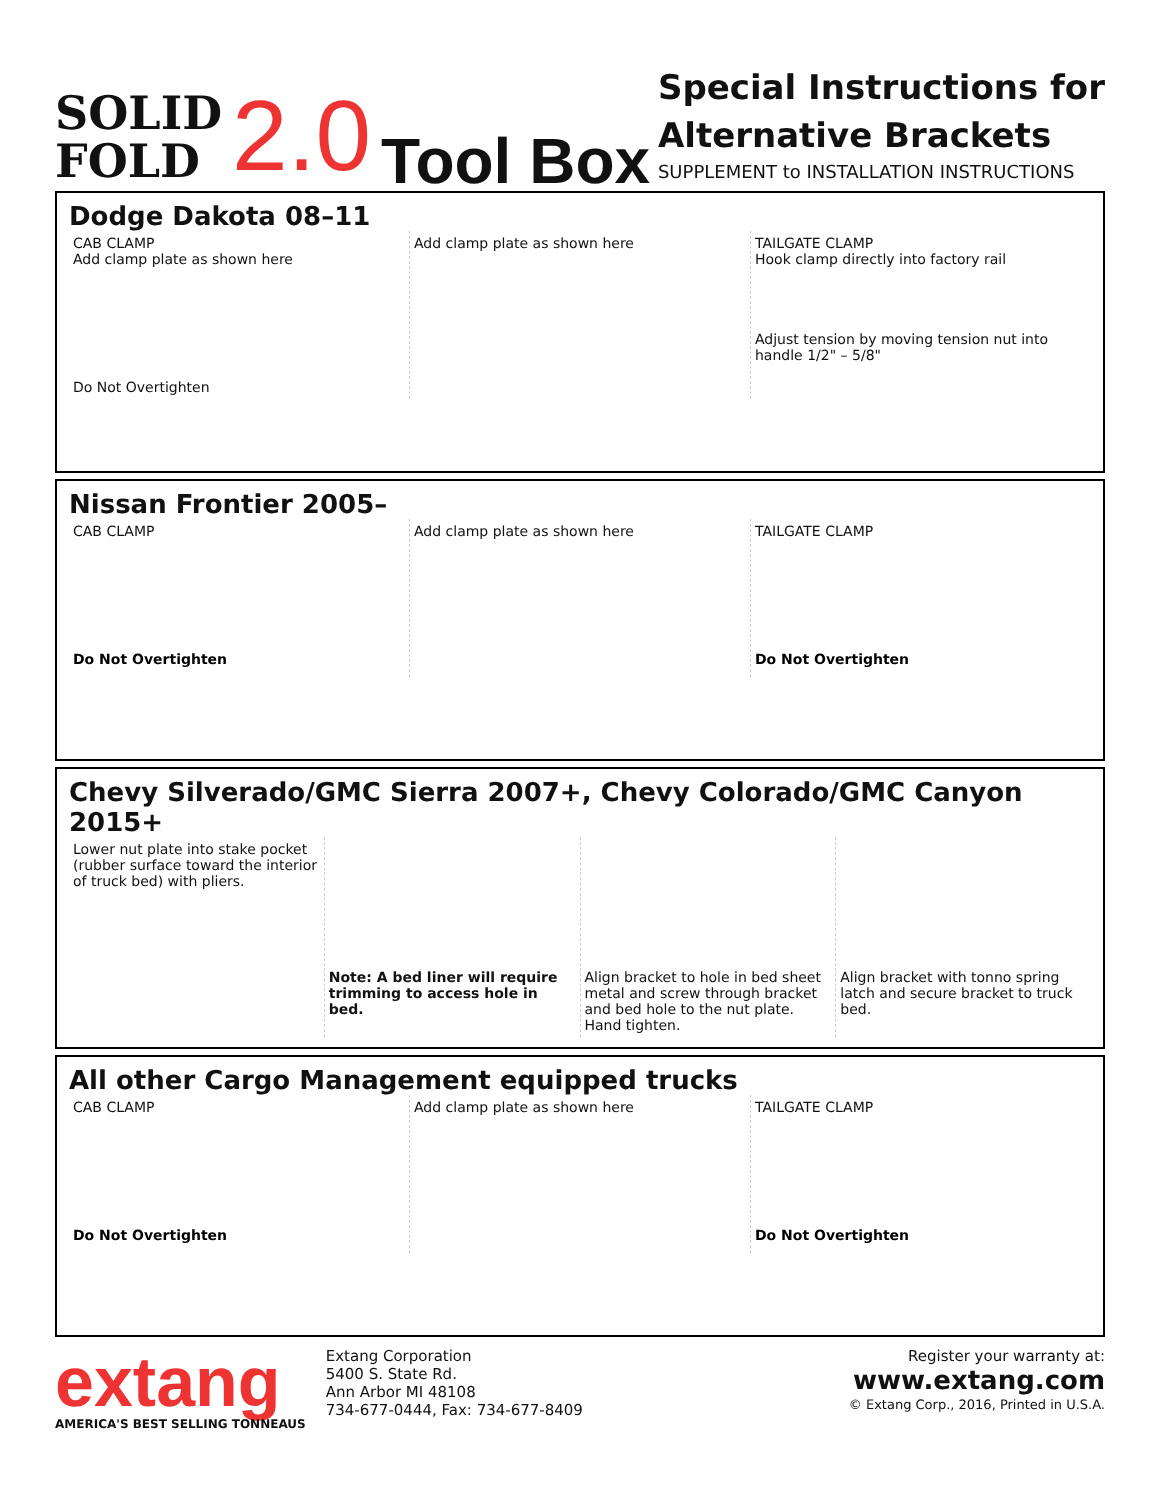SOLID
FOLD
2.0
Tool Box
Special Instructions for
Alternative Brackets
SUPPLEMENT to INSTALLATION INSTRUCTIONS
Dodge Dakota 08–11
CAB CLAMP
Add clamp plate as shown here
Do Not Overtighten
Add clamp plate as shown here TAILGATE CLAMP
Hook clamp directly into factory rail
Adjust tension by moving tension nut into handle 1/2" – 5/8"
Nissan Frontier 2005–
CAB CLAMP
Do Not Overtighten
Add clamp plate as shown here TAILGATE CLAMP
Do Not Overtighten
Chevy Silverado/GMC Sierra 2007+, Chevy Colorado/GMC Canyon 2015+
Lower nut plate into stake pocket (rubber surface toward the interior of truck bed) with pliers.
Note: A bed liner will require trimming to access hole in bed.
Align bracket to hole in bed sheet metal and screw through bracket and bed hole to the nut plate. Hand tighten.
Align bracket with tonno spring latch and secure bracket to truck bed.
All other Cargo Management equipped trucks
CAB CLAMP
Do Not Overtighten
Add clamp plate as shown here TAILGATE CLAMP
Do Not Overtighten
extang
AMERICA'S BEST SELLING TONNEAUS
Extang Corporation
5400 S. State Rd.
Ann Arbor MI 48108
734-677-0444, Fax: 734-677-8409
Register your warranty at:
www.extang.com
© Extang Corp., 2016, Printed in U.S.A.